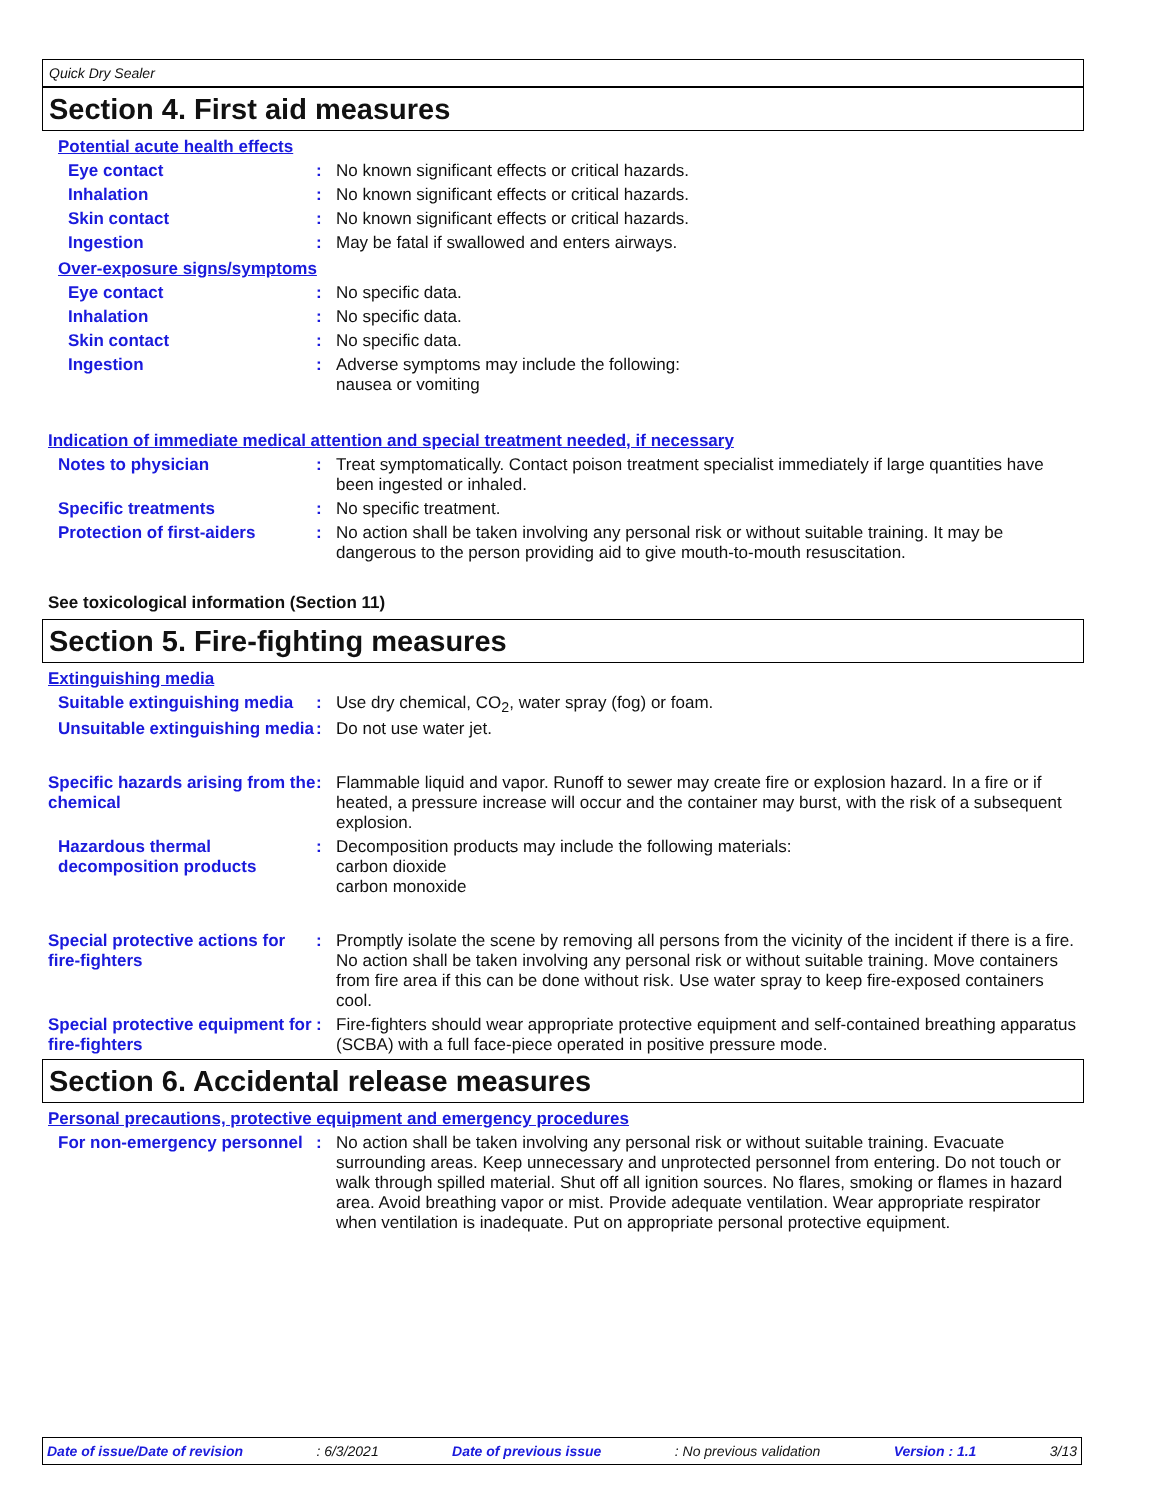Quick Dry Sealer
Section 4. First aid measures
Potential acute health effects
Eye contact : No known significant effects or critical hazards.
Inhalation : No known significant effects or critical hazards.
Skin contact : No known significant effects or critical hazards.
Ingestion : May be fatal if swallowed and enters airways.
Over-exposure signs/symptoms
Eye contact : No specific data.
Inhalation : No specific data.
Skin contact : No specific data.
Ingestion : Adverse symptoms may include the following:
nausea or vomiting
Indication of immediate medical attention and special treatment needed, if necessary
Notes to physician : Treat symptomatically. Contact poison treatment specialist immediately if large quantities have been ingested or inhaled.
Specific treatments : No specific treatment.
Protection of first-aiders
: No action shall be taken involving any personal risk or without suitable training. It may be dangerous to the person providing aid to give mouth-to-mouth resuscitation.
See toxicological information (Section 11)
Section 5. Fire-fighting measures
Extinguishing media
Suitable extinguishing media
: Use dry chemical, CO<sub>2</sub>, water spray (fog) or foam.
Unsuitable extinguishing media
: Do not use water jet.
Specific hazards arising from the chemical
: Flammable liquid and vapor. Runoff to sewer may create fire or explosion hazard. In a fire or if heated, a pressure increase will occur and the container may burst, with the risk of a subsequent explosion.
Hazardous thermal decomposition products
: Decomposition products may include the following materials:
carbon dioxide
carbon monoxide
Special protective actions for fire-fighters
: Promptly isolate the scene by removing all persons from the vicinity of the incident if there is a fire. No action shall be taken involving any personal risk or without suitable training. Move containers from fire area if this can be done without risk. Use water spray to keep fire-exposed containers cool.
Special protective equipment for fire-fighters
: Fire-fighters should wear appropriate protective equipment and self-contained breathing apparatus (SCBA) with a full face-piece operated in positive pressure mode.
Section 6. Accidental release measures
Personal precautions, protective equipment and emergency procedures
For non-emergency personnel
: No action shall be taken involving any personal risk or without suitable training. Evacuate surrounding areas. Keep unnecessary and unprotected personnel from entering. Do not touch or walk through spilled material. Shut off all ignition sources. No flares, smoking or flames in hazard area. Avoid breathing vapor or mist. Provide adequate ventilation. Wear appropriate respirator when ventilation is inadequate. Put on appropriate personal protective equipment.
Date of issue/Date of revision: 6/3/2021 Date of previous issue: No previous validation Version : 1.1 3/13